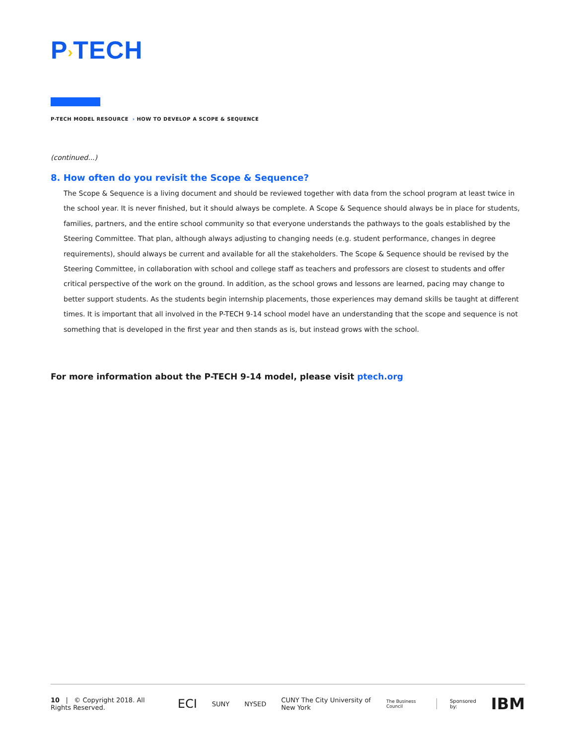P›TECH
P-TECH MODEL RESOURCE › HOW TO DEVELOP A SCOPE & SEQUENCE
(continued...)
8. How often do you revisit the Scope & Sequence?
The Scope & Sequence is a living document and should be reviewed together with data from the school program at least twice in the school year. It is never finished, but it should always be complete. A Scope & Sequence should always be in place for students, families, partners, and the entire school community so that everyone understands the pathways to the goals established by the Steering Committee. That plan, although always adjusting to changing needs (e.g. student performance, changes in degree requirements), should always be current and available for all the stakeholders. The Scope & Sequence should be revised by the Steering Committee, in collaboration with school and college staff as teachers and professors are closest to students and offer critical perspective of the work on the ground. In addition, as the school grows and lessons are learned, pacing may change to better support students. As the students begin internship placements, those experiences may demand skills be taught at different times. It is important that all involved in the P-TECH 9-14 school model have an understanding that the scope and sequence is not something that is developed in the first year and then stands as is, but instead grows with the school.
For more information about the P-TECH 9-14 model, please visit ptech.org
10 | © Copyright 2018. All Rights Reserved.
ECI
SUNY NYSED
CUNY The City University of New York
The Business Council Sponsored by:
IBM